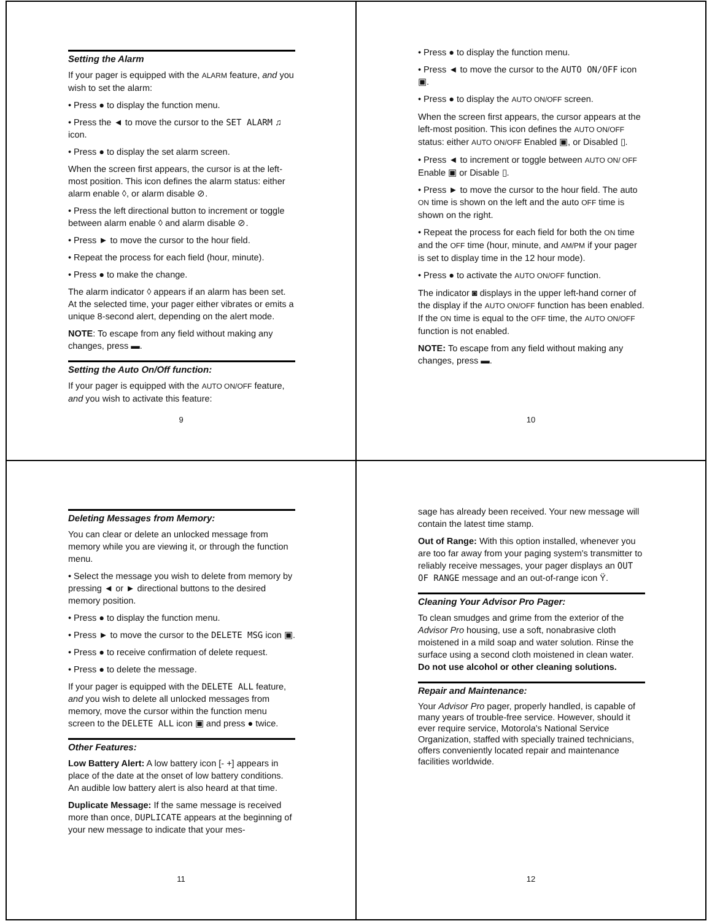Setting the Alarm
If your pager is equipped with the ALARM feature, and you wish to set the alarm:
• Press ● to display the function menu.
• Press the ◄ to move the cursor to the SET ALARM ♫ icon.
• Press ● to display the set alarm screen.
When the screen first appears, the cursor is at the left-most position. This icon defines the alarm status: either alarm enable ◊, or alarm disable ⊘.
• Press the left directional button to increment or toggle between alarm enable ◊ and alarm disable ⊘.
• Press ► to move the cursor to the hour field.
• Repeat the process for each field (hour, minute).
• Press ● to make the change.
The alarm indicator ◊ appears if an alarm has been set. At the selected time, your pager either vibrates or emits a unique 8-second alert, depending on the alert mode.
NOTE: To escape from any field without making any changes, press ▬.
Setting the Auto On/Off function:
If your pager is equipped with the AUTO ON/OFF feature, and you wish to activate this feature:
9
• Press ● to display the function menu.
• Press ◄ to move the cursor to the AUTO ON/OFF icon ▣.
• Press ● to display the AUTO ON/OFF screen.
When the screen first appears, the cursor appears at the left-most position. This icon defines the AUTO ON/OFF status: either AUTO ON/OFF Enabled ▣, or Disabled ▯.
• Press ◄ to increment or toggle between AUTO ON/ OFF Enable ▣ or Disable ▯.
• Press ► to move the cursor to the hour field. The auto ON time is shown on the left and the auto OFF time is shown on the right.
• Repeat the process for each field for both the ON time and the OFF time (hour, minute, and AM/PM if your pager is set to display time in the 12 hour mode).
• Press ● to activate the AUTO ON/OFF function.
The indicator ◙ displays in the upper left-hand corner of the display if the AUTO ON/OFF function has been enabled. If the ON time is equal to the OFF time, the AUTO ON/OFF function is not enabled.
NOTE: To escape from any field without making any changes, press ▬.
10
Deleting Messages from Memory:
You can clear or delete an unlocked message from memory while you are viewing it, or through the function menu.
• Select the message you wish to delete from memory by pressing ◄ or ► directional buttons to the desired memory position.
• Press ● to display the function menu.
• Press ► to move the cursor to the DELETE MSG icon ▣.
• Press ● to receive confirmation of delete request.
• Press ● to delete the message.
If your pager is equipped with the DELETE ALL feature, and you wish to delete all unlocked messages from memory, move the cursor within the function menu screen to the DELETE ALL icon ▣ and press ● twice.
Other Features:
Low Battery Alert: A low battery icon [- +] appears in place of the date at the onset of low battery conditions. An audible low battery alert is also heard at that time.
Duplicate Message: If the same message is received more than once, DUPLICATE appears at the beginning of your new message to indicate that your mes-
11
sage has already been received. Your new message will contain the latest time stamp.
Out of Range: With this option installed, whenever you are too far away from your paging system's transmitter to reliably receive messages, your pager displays an OUT OF RANGE message and an out-of-range icon Ÿ.
Cleaning Your Advisor Pro Pager:
To clean smudges and grime from the exterior of the Advisor Pro housing, use a soft, nonabrasive cloth moistened in a mild soap and water solution. Rinse the surface using a second cloth moistened in clean water. Do not use alcohol or other cleaning solutions.
Repair and Maintenance:
Your Advisor Pro pager, properly handled, is capable of many years of trouble-free service. However, should it ever require service, Motorola's National Service Organization, staffed with specially trained technicians, offers conveniently located repair and maintenance facilities worldwide.
12